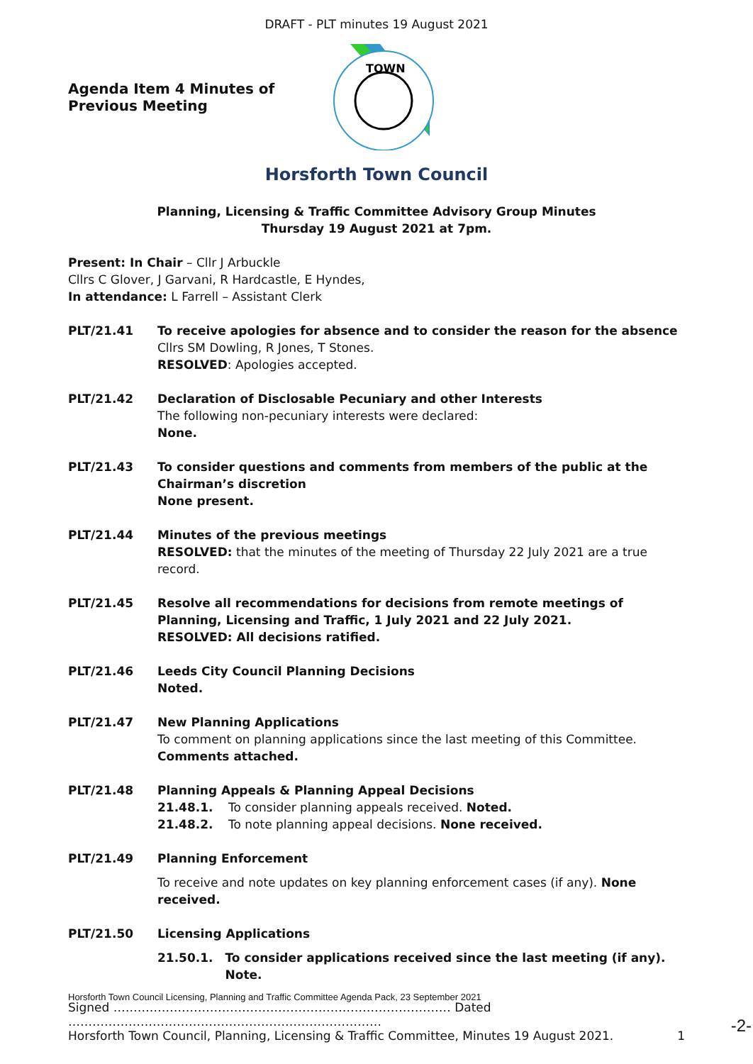DRAFT - PLT minutes 19 August 2021
Agenda Item 4 Minutes of Previous Meeting
TOWN
Horsforth Town Council
Planning, Licensing & Traffic Committee Advisory Group Minutes
Thursday 19 August 2021 at 7pm.
Present: In Chair – Cllr J Arbuckle
Cllrs C Glover, J Garvani, R Hardcastle, E Hyndes,
In attendance: L Farrell – Assistant Clerk
PLT/21.41 To receive apologies for absence and to consider the reason for the absence
Cllrs SM Dowling, R Jones, T Stones.
RESOLVED: Apologies accepted.
PLT/21.42 Declaration of Disclosable Pecuniary and other Interests
The following non-pecuniary interests were declared:
None.
PLT/21.43 To consider questions and comments from members of the public at the Chairman’s discretion
None present.
PLT/21.44 Minutes of the previous meetings
RESOLVED: that the minutes of the meeting of Thursday 22 July 2021 are a true record.
PLT/21.45 Resolve all recommendations for decisions from remote meetings of Planning, Licensing and Traffic, 1 July 2021 and 22 July 2021.
RESOLVED: All decisions ratified.
PLT/21.46 Leeds City Council Planning Decisions
Noted.
PLT/21.47 New Planning Applications
To comment on planning applications since the last meeting of this Committee. Comments attached.
PLT/21.48 Planning Appeals & Planning Appeal Decisions
21.48.1. To consider planning appeals received. Noted.
21.48.2. To note planning appeal decisions. None received.
PLT/21.49 Planning Enforcement
To receive and note updates on key planning enforcement cases (if any). None received.
PLT/21.50 Licensing Applications
21.50.1. To consider applications received since the last meeting (if any). Note.
Horsforth Town Council Licensing, Planning and Traffic Committee Agenda Pack, 23 September 2021
Signed ………………………………………………………………………… Dated ……………………………………………………………………
Horsforth Town Council, Planning, Licensing & Traffic Committee, Minutes 19 August 2021. 1
-2-